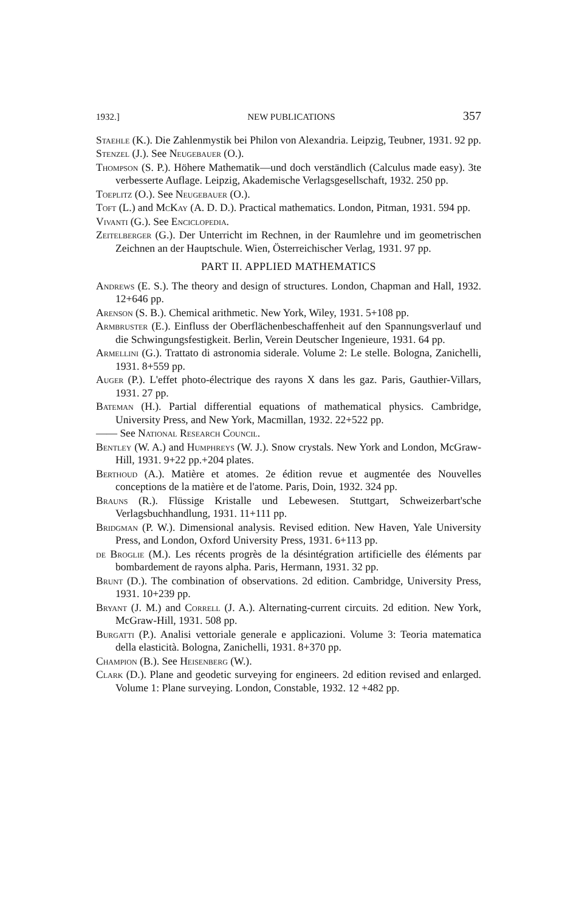1932.] NEW PUBLICATIONS 357
Staehle (K.). Die Zahlenmystik bei Philon von Alexandria. Leipzig, Teubner, 1931. 92 pp.
Stenzel (J.). See Neugebauer (O.).
Thompson (S. P.). Höhere Mathematik—und doch verständlich (Calculus made easy). 3te verbesserte Auflage. Leipzig, Akademische Verlagsgesellschaft, 1932. 250 pp.
Toeplitz (O.). See Neugebauer (O.).
Toft (L.) and McKay (A. D. D.). Practical mathematics. London, Pitman, 1931. 594 pp.
Vivanti (G.). See Enciclopedia.
Zeitelberger (G.). Der Unterricht im Rechnen, in der Raumlehre und im geometrischen Zeichnen an der Hauptschule. Wien, Österreichischer Verlag, 1931. 97 pp.
PART II. APPLIED MATHEMATICS
Andrews (E. S.). The theory and design of structures. London, Chapman and Hall, 1932. 12+646 pp.
Arenson (S. B.). Chemical arithmetic. New York, Wiley, 1931. 5+108 pp.
Armbruster (E.). Einfluss der Oberflächenbeschaffenheit auf den Spannungsverlauf und die Schwingungsfestigkeit. Berlin, Verein Deutscher Ingenieure, 1931. 64 pp.
Armellini (G.). Trattato di astronomia siderale. Volume 2: Le stelle. Bologna, Zanichelli, 1931. 8+559 pp.
Auger (P.). L'effet photo-électrique des rayons X dans les gaz. Paris, Gauthier-Villars, 1931. 27 pp.
Bateman (H.). Partial differential equations of mathematical physics. Cambridge, University Press, and New York, Macmillan, 1932. 22+522 pp.
—— See National Research Council.
Bentley (W. A.) and Humphreys (W. J.). Snow crystals. New York and London, McGraw-Hill, 1931. 9+22 pp.+204 plates.
Berthoud (A.). Matière et atomes. 2e édition revue et augmentée des Nouvelles conceptions de la matière et de l'atome. Paris, Doin, 1932. 324 pp.
Brauns (R.). Flüssige Kristalle und Lebewesen. Stuttgart, Schweizerbart'sche Verlagsbuchhandlung, 1931. 11+111 pp.
Bridgman (P. W.). Dimensional analysis. Revised edition. New Haven, Yale University Press, and London, Oxford University Press, 1931. 6+113 pp.
de Broglie (M.). Les récents progrès de la désintégration artificielle des éléments par bombardement de rayons alpha. Paris, Hermann, 1931. 32 pp.
Brunt (D.). The combination of observations. 2d edition. Cambridge, University Press, 1931. 10+239 pp.
Bryant (J. M.) and Correll (J. A.). Alternating-current circuits. 2d edition. New York, McGraw-Hill, 1931. 508 pp.
Burgatti (P.). Analisi vettoriale generale e applicazioni. Volume 3: Teoria matematica della elasticità. Bologna, Zanichelli, 1931. 8+370 pp.
Champion (B.). See Heisenberg (W.).
Clark (D.). Plane and geodetic surveying for engineers. 2d edition revised and enlarged. Volume 1: Plane surveying. London, Constable, 1932. 12 +482 pp.